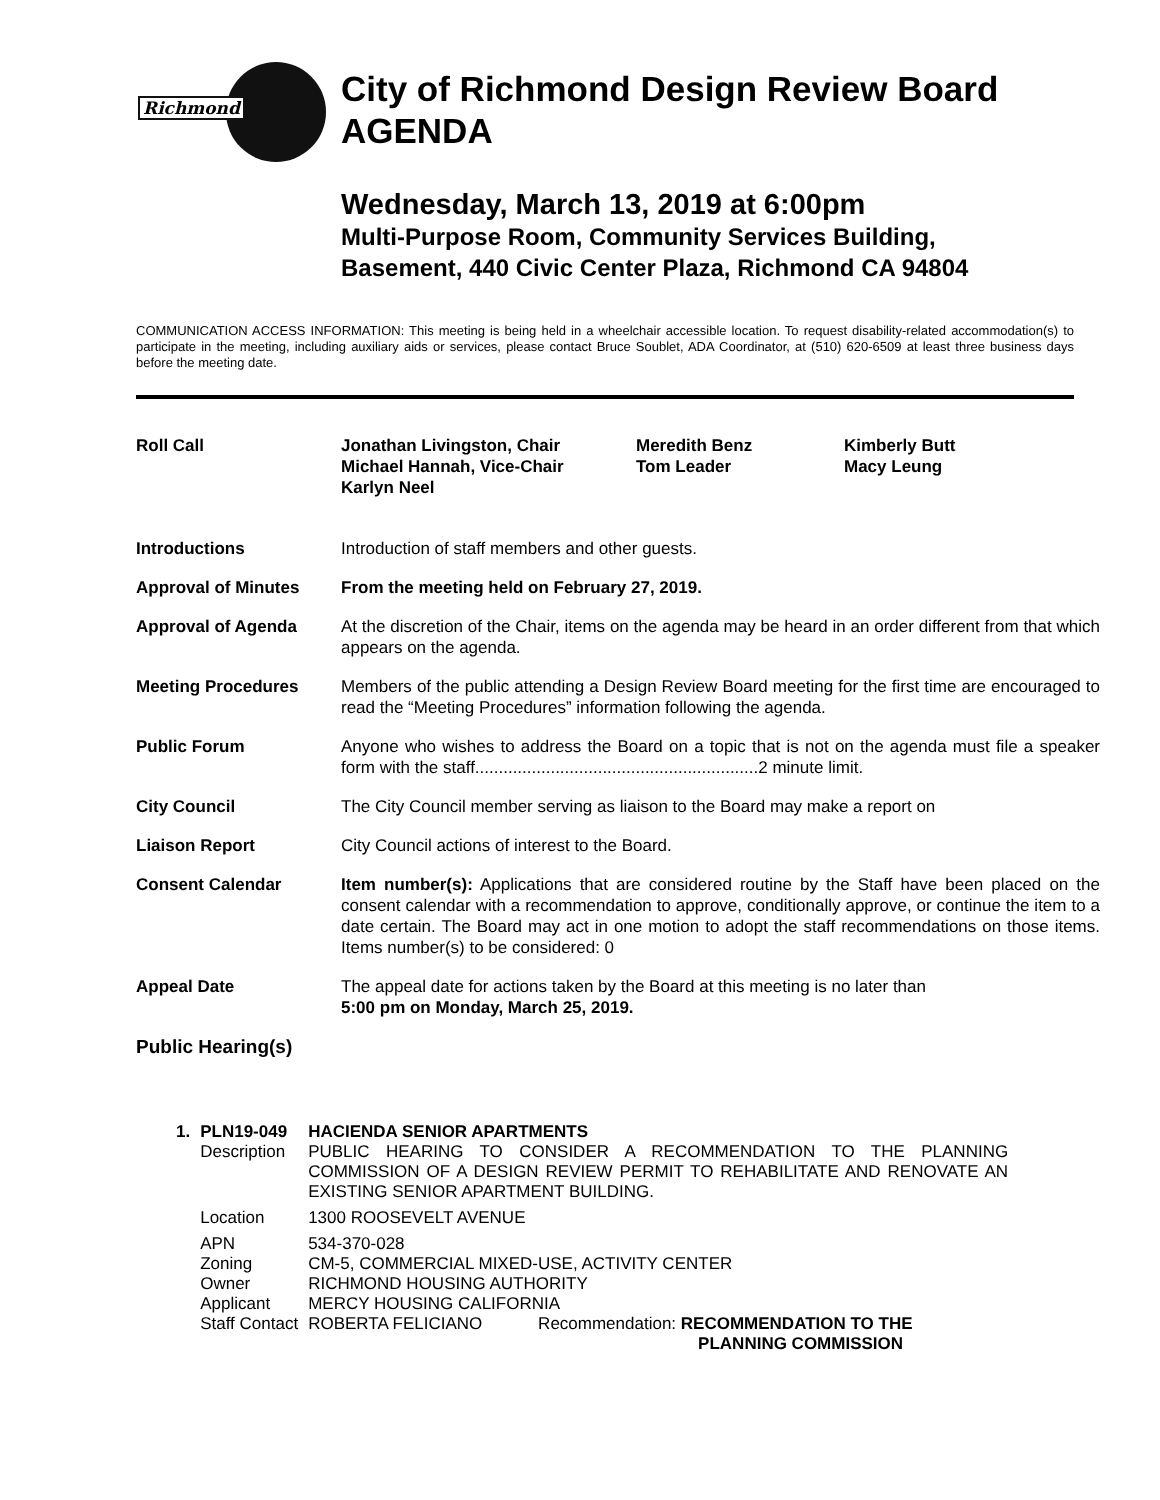Richmond
City of Richmond Design Review Board
AGENDA
Wednesday, March 13, 2019 at 6:00pm
Multi-Purpose Room, Community Services Building,
Basement, 440 Civic Center Plaza, Richmond CA 94804
COMMUNICATION ACCESS INFORMATION: This meeting is being held in a wheelchair accessible location. To request disability-related accommodation(s) to participate in the meeting, including auxiliary aids or services, please contact Bruce Soublet, ADA Coordinator, at (510) 620-6509 at least three business days before the meeting date.
Roll Call Jonathan Livingston, Chair
Michael Hannah, Vice-Chair
Karlyn Neel
Meredith Benz
Tom Leader
Kimberly Butt
Macy Leung
Introductions Introduction of staff members and other guests.
Approval of Minutes From the meeting held on February 27, 2019.
Approval of Agenda At the discretion of the Chair, items on the agenda may be heard in an order different from that which appears on the agenda.
Meeting Procedures Members of the public attending a Design Review Board meeting for the first time are encouraged to read the “Meeting Procedures” information following the agenda.
Public Forum Anyone who wishes to address the Board on a topic that is not on the agenda must file a speaker form with the staff............................................................2 minute limit.
City Council The City Council member serving as liaison to the Board may make a report on
Liaison Report City Council actions of interest to the Board.
Consent Calendar Item number(s): Applications that are considered routine by the Staff have been placed on the consent calendar with a recommendation to approve, conditionally approve, or continue the item to a date certain. The Board may act in one motion to adopt the staff recommendations on those items. Items number(s) to be considered: 0
Appeal Date The appeal date for actions taken by the Board at this meeting is no later than
5:00 pm on Monday, March 25, 2019.
Public Hearing(s)
| 1. | PLN19-049 | HACIENDA SENIOR APARTMENTS | |
| | Description | PUBLIC HEARING TO CONSIDER A RECOMMENDATION TO THE PLANNING COMMISSION OF A DESIGN REVIEW PERMIT TO REHABILITATE AND RENOVATE AN EXISTING SENIOR APARTMENT BUILDING. | |
| | Location | 1300 ROOSEVELT AVENUE | |
| | APN | 534-370-028 | |
| | Zoning | CM-5, COMMERCIAL MIXED-USE, ACTIVITY CENTER | |
| | Owner | RICHMOND HOUSING AUTHORITY | |
| | Applicant | MERCY HOUSING CALIFORNIA | |
| | Staff Contact | ROBERTA FELICIANO | Recommendation: RECOMMENDATION TO THE PLANNING COMMISSION |